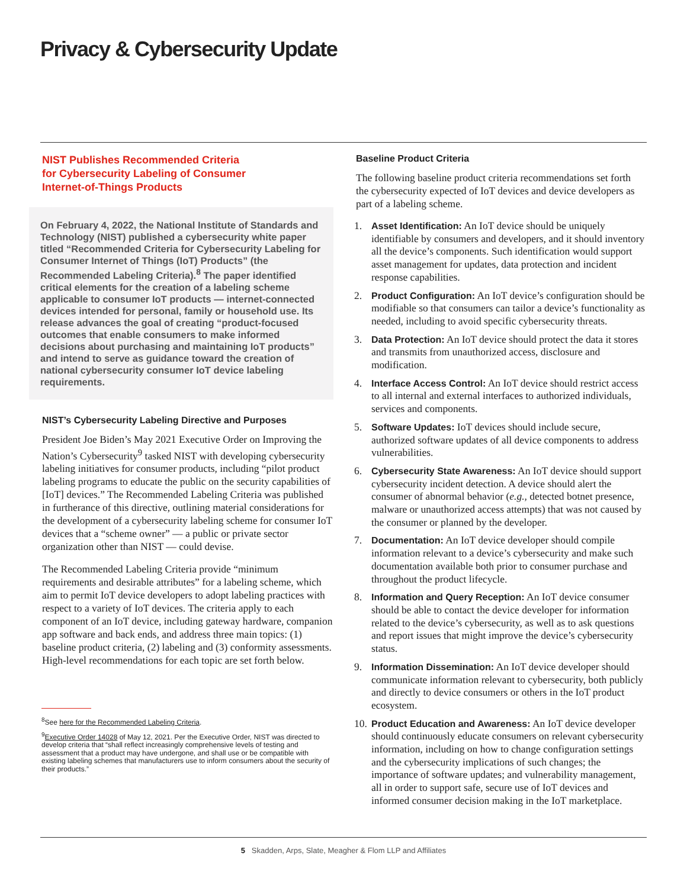Privacy & Cybersecurity Update
NIST Publishes Recommended Criteria
for Cybersecurity Labeling of Consumer
Internet-of-Things Products
On February 4, 2022, the National Institute of Standards and Technology (NIST) published a cybersecurity white paper titled “Recommended Criteria for Cybersecurity Labeling for Consumer Internet of Things (IoT) Products” (the Recommended Labeling Criteria).<sup>8</sup> The paper identified critical elements for the creation of a labeling scheme applicable to consumer IoT products — internet-connected devices intended for personal, family or household use. Its release advances the goal of creating “product-focused outcomes that enable consumers to make informed decisions about purchasing and maintaining IoT products” and intend to serve as guidance toward the creation of national cybersecurity consumer IoT device labeling requirements.
NIST’s Cybersecurity Labeling Directive and Purposes
President Joe Biden’s May 2021 Executive Order on Improving the Nation’s Cybersecurity<sup>9</sup> tasked NIST with developing cybersecurity labeling initiatives for consumer products, including “pilot product labeling programs to educate the public on the security capabilities of [IoT] devices.” The Recommended Labeling Criteria was published in furtherance of this directive, outlining material considerations for the development of a cybersecurity labeling scheme for consumer IoT devices that a “scheme owner” — a public or private sector organization other than NIST — could devise.
The Recommended Labeling Criteria provide “minimum requirements and desirable attributes” for a labeling scheme, which aim to permit IoT device developers to adopt labeling practices with respect to a variety of IoT devices. The criteria apply to each component of an IoT device, including gateway hardware, companion app software and back ends, and address three main topics: (1) baseline product criteria, (2) labeling and (3) conformity assessments. High-level recommendations for each topic are set forth below.
<sup>8</sup> See here for the Recommended Labeling Criteria.
<sup>9</sup> Executive Order 14028 of May 12, 2021. Per the Executive Order, NIST was directed to develop criteria that “shall reflect increasingly comprehensive levels of testing and assessment that a product may have undergone, and shall use or be compatible with existing labeling schemes that manufacturers use to inform consumers about the security of their products.”
Baseline Product Criteria
The following baseline product criteria recommendations set forth the cybersecurity expected of IoT devices and device developers as part of a labeling scheme.
1. Asset Identification: An IoT device should be uniquely identifiable by consumers and developers, and it should inventory all the device’s components. Such identification would support asset management for updates, data protection and incident response capabilities.
2. Product Configuration: An IoT device’s configuration should be modifiable so that consumers can tailor a device’s functionality as needed, including to avoid specific cybersecurity threats.
3. Data Protection: An IoT device should protect the data it stores and transmits from unauthorized access, disclosure and modification.
4. Interface Access Control: An IoT device should restrict access to all internal and external interfaces to authorized individuals, services and components.
5. Software Updates: IoT devices should include secure, authorized software updates of all device components to address vulnerabilities.
6. Cybersecurity State Awareness: An IoT device should support cybersecurity incident detection. A device should alert the consumer of abnormal behavior (e.g., detected botnet presence, malware or unauthorized access attempts) that was not caused by the consumer or planned by the developer.
7. Documentation: An IoT device developer should compile information relevant to a device’s cybersecurity and make such documentation available both prior to consumer purchase and throughout the product lifecycle.
8. Information and Query Reception: An IoT device consumer should be able to contact the device developer for information related to the device’s cybersecurity, as well as to ask questions and report issues that might improve the device’s cybersecurity status.
9. Information Dissemination: An IoT device developer should communicate information relevant to cybersecurity, both publicly and directly to device consumers or others in the IoT product ecosystem.
10. Product Education and Awareness: An IoT device developer should continuously educate consumers on relevant cybersecurity information, including on how to change configuration settings and the cybersecurity implications of such changes; the importance of software updates; and vulnerability management, all in order to support safe, secure use of IoT devices and informed consumer decision making in the IoT marketplace.
5 Skadden, Arps, Slate, Meagher & Flom LLP and Affiliates